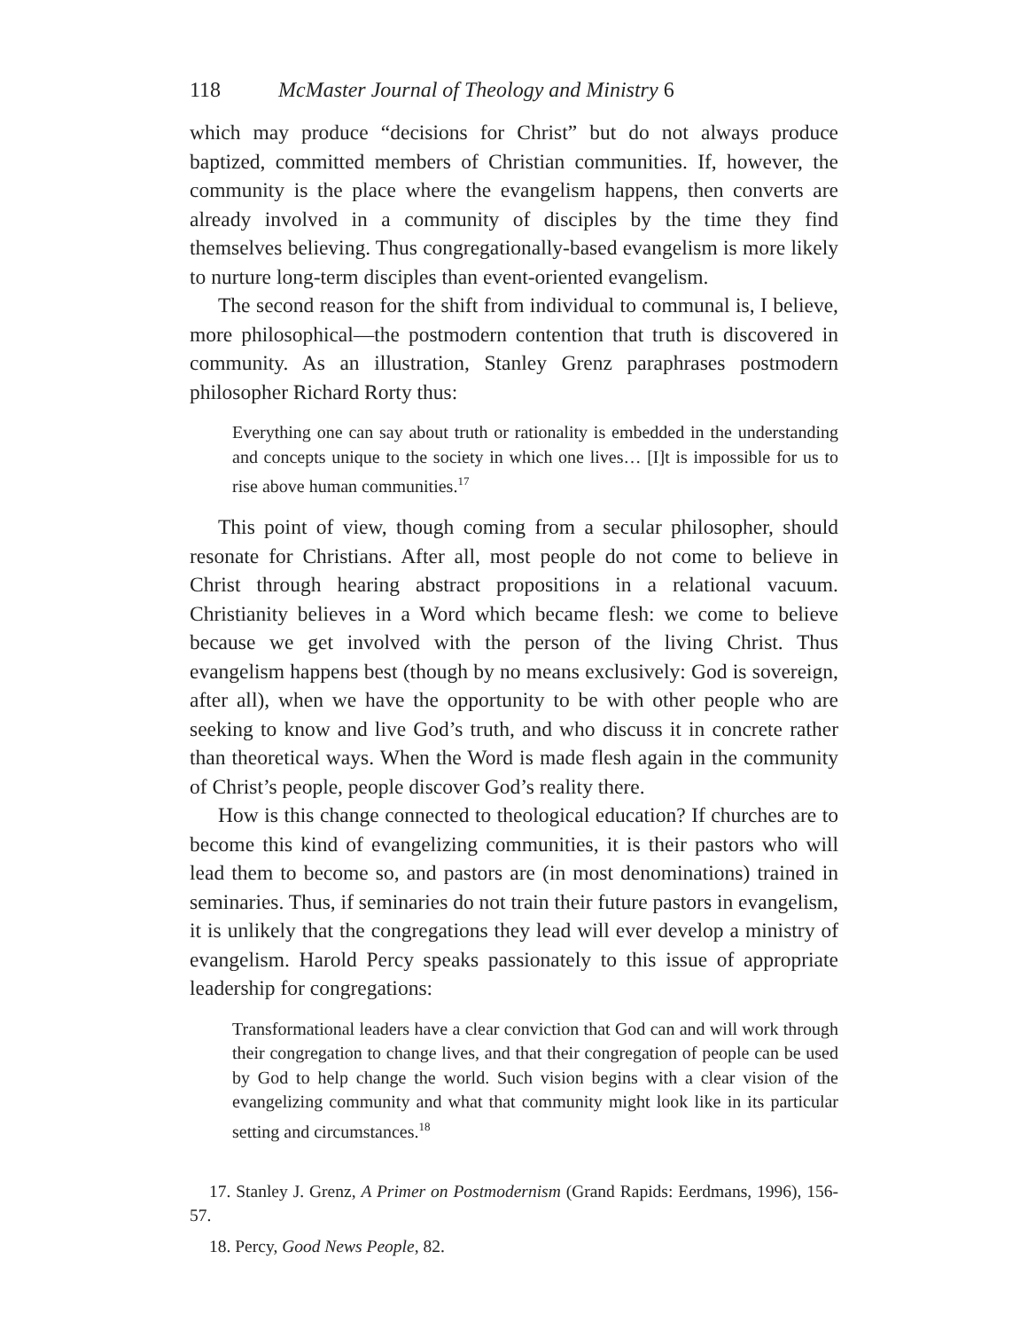118 McMaster Journal of Theology and Ministry 6
which may produce “decisions for Christ” but do not always produce baptized, committed members of Christian communities. If, however, the community is the place where the evangelism happens, then converts are already involved in a community of disciples by the time they find themselves believing. Thus congregationally-based evangelism is more likely to nurture long-term disciples than event-oriented evangelism.
The second reason for the shift from individual to communal is, I believe, more philosophical—the postmodern contention that truth is discovered in community. As an illustration, Stanley Grenz paraphrases postmodern philosopher Richard Rorty thus:
Everything one can say about truth or rationality is embedded in the understanding and concepts unique to the society in which one lives… [I]t is impossible for us to rise above human communities.<sup>17</sup>
This point of view, though coming from a secular philosopher, should resonate for Christians. After all, most people do not come to believe in Christ through hearing abstract propositions in a relational vacuum. Christianity believes in a Word which became flesh: we come to believe because we get involved with the person of the living Christ. Thus evangelism happens best (though by no means exclusively: God is sovereign, after all), when we have the opportunity to be with other people who are seeking to know and live God’s truth, and who discuss it in concrete rather than theoretical ways. When the Word is made flesh again in the community of Christ’s people, people discover God’s reality there.
How is this change connected to theological education? If churches are to become this kind of evangelizing communities, it is their pastors who will lead them to become so, and pastors are (in most denominations) trained in seminaries. Thus, if seminaries do not train their future pastors in evangelism, it is unlikely that the congregations they lead will ever develop a ministry of evangelism. Harold Percy speaks passionately to this issue of appropriate leadership for congregations:
Transformational leaders have a clear conviction that God can and will work through their congregation to change lives, and that their congregation of people can be used by God to help change the world. Such vision begins with a clear vision of the evangelizing community and what that community might look like in its particular setting and circumstances.<sup>18</sup>
17. Stanley J. Grenz, A Primer on Postmodernism (Grand Rapids: Eerdmans, 1996), 156-57.
18. Percy, Good News People, 82.